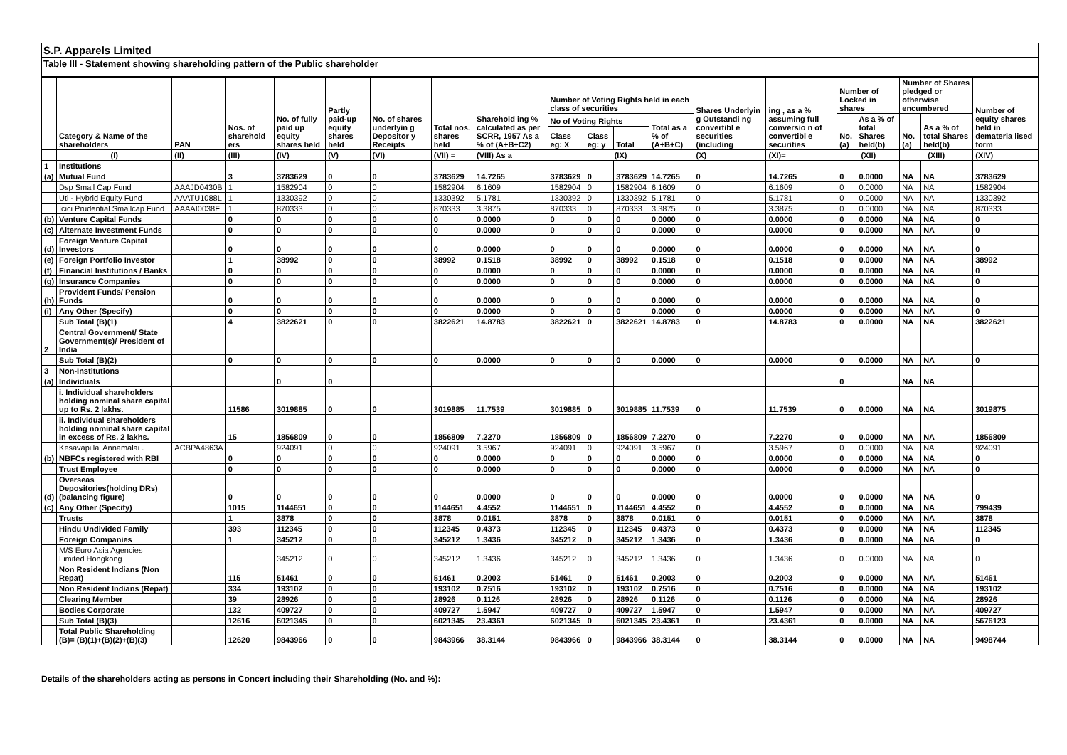S.P. Apparels Limited
Table III - Statement showing shareholding pattern of the Public shareholder
| | Category & Name of the shareholders | PAN | Nos. of sharehold ers | No. of fully paid up equity shares held | Partly paid-up equity shares held | No. of shares underlyin g Depositor y Receipts | Total nos. shares held | Sharehold ing % calculated as per SCRR, 1957 As a % of (A+B+C2) | Number of Voting Rights held in each class of securities | | | | Shares Underlyin g Outstandi ng convertibl e securities (including | ing , as a % assuming full conversio n of convertibl e securities | Number of Locked in shares | | Number of Shares pledged or otherwise encumbered | | Number of equity shares held in demateria lised form |
| --- | --- | --- | --- | --- | --- | --- | --- | --- | --- | --- | --- | --- | --- | --- | --- | --- | --- | --- | --- |
| | | | | | | | | | No of Voting Rights | | | Total as a % of (A+B+C) | | | No. (a) | As a % of total Shares held(b) | No. (a) | As a % of total Shares held(b) | |
| | | | | | | | | | Class eg: X | Class eg: y | Total | | | | | | | | |
| | (I) | (II) | (III) | (IV) | (V) | (VI) | (VII) = | (VIII) As a | (IX) | | | | (X) | (XI)= | (XII) | | (XIII) | | (XIV) |
| 1 | Institutions | | | | | | | | | | | | | | | | | | |
| (a) | Mutual Fund | | 3 | 3783629 | 0 | 0 | 3783629 | 14.7265 | 3783629 | 0 | 3783629 | 14.7265 | 0 | 14.7265 | 0 | 0.0000 | NA | NA | 3783629 |
| | Dsp Small Cap Fund | AAAJD0430B | 1 | 1582904 | 0 | 0 | 1582904 | 6.1609 | 1582904 | 0 | 1582904 | 6.1609 | 0 | 6.1609 | 0 | 0.0000 | NA | NA | 1582904 |
| | Uti - Hybrid Equity Fund | AAATU1088L | 1 | 1330392 | 0 | 0 | 1330392 | 5.1781 | 1330392 | 0 | 1330392 | 5.1781 | 0 | 5.1781 | 0 | 0.0000 | NA | NA | 1330392 |
| | Icici Prudential Smallcap Fund | AAAAI0038F | 1 | 870333 | 0 | 0 | 870333 | 3.3875 | 870333 | 0 | 870333 | 3.3875 | 0 | 3.3875 | 0 | 0.0000 | NA | NA | 870333 |
| (b) | Venture Capital Funds | | 0 | 0 | 0 | 0 | 0 | 0.0000 | 0 | 0 | 0 | 0.0000 | 0 | 0.0000 | 0 | 0.0000 | NA | NA | 0 |
| (c) | Alternate Investment Funds | | 0 | 0 | 0 | 0 | 0 | 0.0000 | 0 | 0 | 0 | 0.0000 | 0 | 0.0000 | 0 | 0.0000 | NA | NA | 0 |
| (d) | Foreign Venture Capital Investors | | 0 | 0 | 0 | 0 | 0 | 0.0000 | 0 | 0 | 0 | 0.0000 | 0 | 0.0000 | 0 | 0.0000 | NA | NA | 0 |
| (e) | Foreign Portfolio Investor | | 1 | 38992 | 0 | 0 | 38992 | 0.1518 | 38992 | 0 | 38992 | 0.1518 | 0 | 0.1518 | 0 | 0.0000 | NA | NA | 38992 |
| (f) | Financial Institutions / Banks | | 0 | 0 | 0 | 0 | 0 | 0.0000 | 0 | 0 | 0 | 0.0000 | 0 | 0.0000 | 0 | 0.0000 | NA | NA | 0 |
| (g) | Insurance Companies | | 0 | 0 | 0 | 0 | 0 | 0.0000 | 0 | 0 | 0 | 0.0000 | 0 | 0.0000 | 0 | 0.0000 | NA | NA | 0 |
| (h) | Provident Funds/ Pension Funds | | 0 | 0 | 0 | 0 | 0 | 0.0000 | 0 | 0 | 0 | 0.0000 | 0 | 0.0000 | 0 | 0.0000 | NA | NA | 0 |
| (i) | Any Other (Specify) | | 0 | 0 | 0 | 0 | 0 | 0.0000 | 0 | 0 | 0 | 0.0000 | 0 | 0.0000 | 0 | 0.0000 | NA | NA | 0 |
| | Sub Total (B)(1) | | 4 | 3822621 | 0 | 0 | 3822621 | 14.8783 | 3822621 | 0 | 3822621 | 14.8783 | 0 | 14.8783 | 0 | 0.0000 | NA | NA | 3822621 |
| 2 | Central Government/ State Government(s)/ President of India | | | | | | | | | | | | | | | | | | |
| | Sub Total (B)(2) | | 0 | 0 | 0 | 0 | 0 | 0.0000 | 0 | 0 | 0 | 0.0000 | 0 | 0.0000 | 0 | 0.0000 | NA | NA | 0 |
| 3 | Non-Institutions | | | | | | | | | | | | | | | | | | |
| (a) | Individuals | | | 0 | 0 | | | | | | | | | | 0 | | NA | NA | |
| | i. Individual shareholders holding nominal share capital up to Rs. 2 lakhs. | | 11586 | 3019885 | 0 | 0 | 3019885 | 11.7539 | 3019885 | 0 | 3019885 | 11.7539 | 0 | 11.7539 | 0 | 0.0000 | NA | NA | 3019875 |
| | ii. Individual shareholders holding nominal share capital in excess of Rs. 2 lakhs. | | 15 | 1856809 | 0 | 0 | 1856809 | 7.2270 | 1856809 | 0 | 1856809 | 7.2270 | 0 | 7.2270 | 0 | 0.0000 | NA | NA | 1856809 |
| | Kesavapillai Annamalai . | ACBPA4863A | | 924091 | 0 | 0 | 924091 | 3.5967 | 924091 | 0 | 924091 | 3.5967 | 0 | 3.5967 | 0 | 0.0000 | NA | NA | 924091 |
| (b) | NBFCs registered with RBI | | 0 | 0 | 0 | 0 | 0 | 0.0000 | 0 | 0 | 0 | 0.0000 | 0 | 0.0000 | 0 | 0.0000 | NA | NA | 0 |
| | Trust Employee | | 0 | 0 | 0 | 0 | 0 | 0.0000 | 0 | 0 | 0 | 0.0000 | 0 | 0.0000 | 0 | 0.0000 | NA | NA | 0 |
| (d) | Overseas Depositories(holding DRs) (balancing figure) | | 0 | 0 | 0 | 0 | 0 | 0.0000 | 0 | 0 | 0 | 0.0000 | 0 | 0.0000 | 0 | 0.0000 | NA | NA | 0 |
| (c) | Any Other (Specify) | | 1015 | 1144651 | 0 | 0 | 1144651 | 4.4552 | 1144651 | 0 | 1144651 | 4.4552 | 0 | 4.4552 | 0 | 0.0000 | NA | NA | 799439 |
| | Trusts | | 1 | 3878 | 0 | 0 | 3878 | 0.0151 | 3878 | 0 | 3878 | 0.0151 | 0 | 0.0151 | 0 | 0.0000 | NA | NA | 3878 |
| | Hindu Undivided Family | | 393 | 112345 | 0 | 0 | 112345 | 0.4373 | 112345 | 0 | 112345 | 0.4373 | 0 | 0.4373 | 0 | 0.0000 | NA | NA | 112345 |
| | Foreign Companies | | 1 | 345212 | 0 | 0 | 345212 | 1.3436 | 345212 | 0 | 345212 | 1.3436 | 0 | 1.3436 | 0 | 0.0000 | NA | NA | 0 |
| | M/S Euro Asia Agencies Limited Hongkong | | | 345212 | 0 | 0 | 345212 | 1.3436 | 345212 | 0 | 345212 | 1.3436 | 0 | 1.3436 | 0 | 0.0000 | NA | NA | 0 |
| | Non Resident Indians (Non Repat) | | 115 | 51461 | 0 | 0 | 51461 | 0.2003 | 51461 | 0 | 51461 | 0.2003 | 0 | 0.2003 | 0 | 0.0000 | NA | NA | 51461 |
| | Non Resident Indians (Repat) | | 334 | 193102 | 0 | 0 | 193102 | 0.7516 | 193102 | 0 | 193102 | 0.7516 | 0 | 0.7516 | 0 | 0.0000 | NA | NA | 193102 |
| | Clearing Member | | 39 | 28926 | 0 | 0 | 28926 | 0.1126 | 28926 | 0 | 28926 | 0.1126 | 0 | 0.1126 | 0 | 0.0000 | NA | NA | 28926 |
| | Bodies Corporate | | 132 | 409727 | 0 | 0 | 409727 | 1.5947 | 409727 | 0 | 409727 | 1.5947 | 0 | 1.5947 | 0 | 0.0000 | NA | NA | 409727 |
| | Sub Total (B)(3) | | 12616 | 6021345 | 0 | 0 | 6021345 | 23.4361 | 6021345 | 0 | 6021345 | 23.4361 | 0 | 23.4361 | 0 | 0.0000 | NA | NA | 5676123 |
| | Total Public Shareholding (B)= (B)(1)+(B)(2)+(B)(3) | | 12620 | 9843966 | 0 | 0 | 9843966 | 38.3144 | 9843966 | 0 | 9843966 | 38.3144 | 0 | 38.3144 | 0 | 0.0000 | NA | NA | 9498744 |
Details of the shareholders acting as persons in Concert including their Shareholding (No. and %):